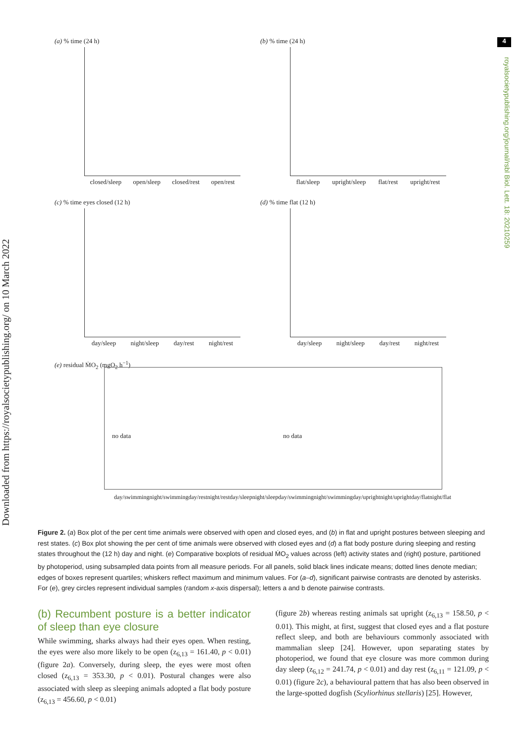Downloaded from https://royalsocietypublishing.org/ on 10 March 2022
4
royalsocietypublishing.org/journal/rsbl Biol. Lett. 18: 20210259
(a) % time (24 h)
closed/sleep open/sleep closed/rest open/rest
(b) % time (24 h)
flat/sleep upright/sleep flat/rest upright/rest
(c) % time eyes closed (12 h)
day/sleep night/sleep day/rest night/rest
(d) % time flat (12 h)
day/sleep night/sleep day/rest night/rest
(e) residual ṀO<sub>2</sub> (mgO<sub>2</sub> h<sup>−1</sup>)
no data no data
day/swimming night/swimming day/rest night/rest day/sleep night/sleep day/swimming night/swimming day/upright night/upright day/flat night/flat
Figure 2. (a) Box plot of the per cent time animals were observed with open and closed eyes, and (b) in flat and upright postures between sleeping and rest states. (c) Box plot showing the per cent of time animals were observed with closed eyes and (d) a flat body posture during sleeping and resting states throughout the (12 h) day and night. (e) Comparative boxplots of residual ṀO<sub>2</sub> values across (left) activity states and (right) posture, partitioned by photoperiod, using subsampled data points from all measure periods. For all panels, solid black lines indicate means; dotted lines denote median; edges of boxes represent quartiles; whiskers reflect maximum and minimum values. For (a–d), significant pairwise contrasts are denoted by asterisks. For (e), grey circles represent individual samples (random x-axis dispersal); letters a and b denote pairwise contrasts.
(b) Recumbent posture is a better indicator of sleep than eye closure
While swimming, sharks always had their eyes open. When resting, the eyes were also more likely to be open (z<sub>6,13</sub> = 161.40, p < 0.01) (figure 2a). Conversely, during sleep, the eyes were most often closed (z<sub>6,13</sub> = 353.30, p < 0.01). Postural changes were also associated with sleep as sleeping animals adopted a flat body posture (z<sub>6,13</sub> = 456.60, p < 0.01)
(figure 2b) whereas resting animals sat upright (z<sub>6,13</sub> = 158.50, p < 0.01). This might, at first, suggest that closed eyes and a flat posture reflect sleep, and both are behaviours commonly associated with mammalian sleep [24]. However, upon separating states by photoperiod, we found that eye closure was more common during day sleep (z<sub>6,12</sub> = 241.74, p < 0.01) and day rest (z<sub>6,11</sub> = 121.09, p < 0.01) (figure 2c), a behavioural pattern that has also been observed in the large-spotted dogfish (Scyliorhinus stellaris) [25]. However,